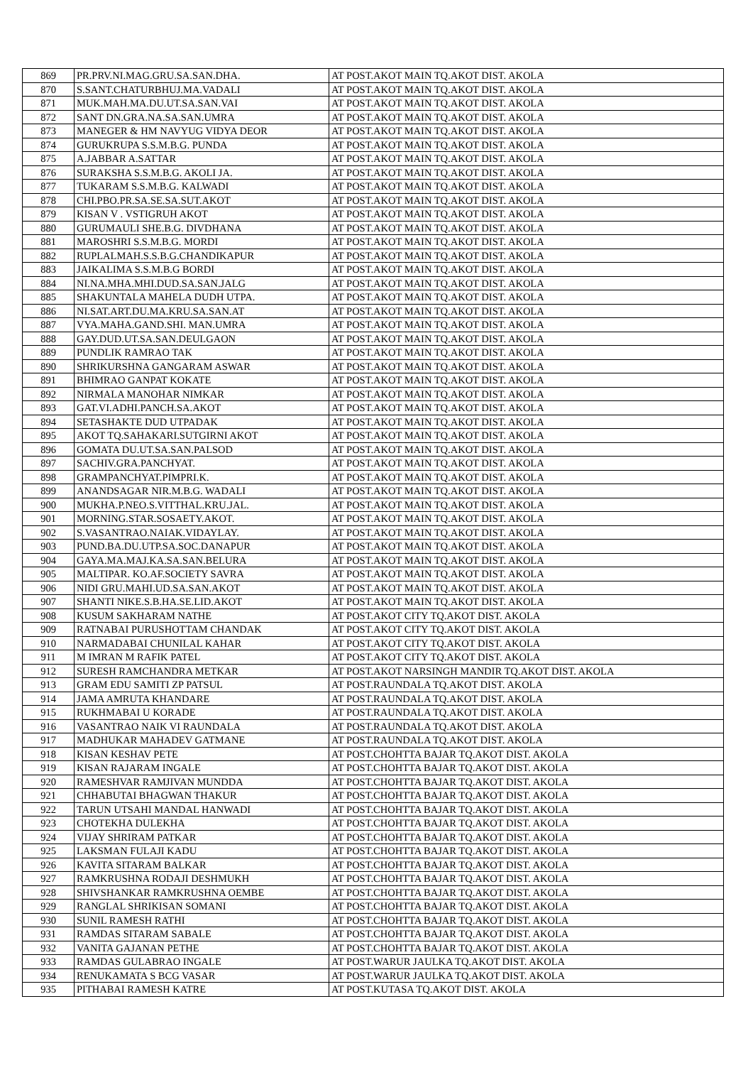| 869 | PR.PRV.NI.MAG.GRU.SA.SAN.DHA. | AT POST.AKOT MAIN TQ.AKOT DIST. AKOLA |
| 870 | S.SANT.CHATURBHUJ.MA.VADALI | AT POST.AKOT MAIN TQ.AKOT DIST. AKOLA |
| 871 | MUK.MAH.MA.DU.UT.SA.SAN.VAI | AT POST.AKOT MAIN TQ.AKOT DIST. AKOLA |
| 872 | SANT DN.GRA.NA.SA.SAN.UMRA | AT POST.AKOT MAIN TQ.AKOT DIST. AKOLA |
| 873 | MANEGER & HM NAVYUG VIDYA DEOR | AT POST.AKOT MAIN TQ.AKOT DIST. AKOLA |
| 874 | GURUKRUPA S.S.M.B.G. PUNDA | AT POST.AKOT MAIN TQ.AKOT DIST. AKOLA |
| 875 | A.JABBAR A.SATTAR | AT POST.AKOT MAIN TQ.AKOT DIST. AKOLA |
| 876 | SURAKSHA S.S.M.B.G. AKOLI JA. | AT POST.AKOT MAIN TQ.AKOT DIST. AKOLA |
| 877 | TUKARAM S.S.M.B.G. KALWADI | AT POST.AKOT MAIN TQ.AKOT DIST. AKOLA |
| 878 | CHI.PBO.PR.SA.SE.SA.SUT.AKOT | AT POST.AKOT MAIN TQ.AKOT DIST. AKOLA |
| 879 | KISAN V . VSTIGRUH AKOT | AT POST.AKOT MAIN TQ.AKOT DIST. AKOLA |
| 880 | GURUMAULI SHE.B.G. DIVDHANA | AT POST.AKOT MAIN TQ.AKOT DIST. AKOLA |
| 881 | MAROSHRI S.S.M.B.G. MORDI | AT POST.AKOT MAIN TQ.AKOT DIST. AKOLA |
| 882 | RUPLALMAH.S.S.B.G.CHANDIKAPUR | AT POST.AKOT MAIN TQ.AKOT DIST. AKOLA |
| 883 | JAIKALIMA S.S.M.B.G BORDI | AT POST.AKOT MAIN TQ.AKOT DIST. AKOLA |
| 884 | NI.NA.MHA.MHI.DUD.SA.SAN.JALG | AT POST.AKOT MAIN TQ.AKOT DIST. AKOLA |
| 885 | SHAKUNTALA MAHELA DUDH UTPA. | AT POST.AKOT MAIN TQ.AKOT DIST. AKOLA |
| 886 | NI.SAT.ART.DU.MA.KRU.SA.SAN.AT | AT POST.AKOT MAIN TQ.AKOT DIST. AKOLA |
| 887 | VYA.MAHA.GAND.SHI. MAN.UMRA | AT POST.AKOT MAIN TQ.AKOT DIST. AKOLA |
| 888 | GAY.DUD.UT.SA.SAN.DEULGAON | AT POST.AKOT MAIN TQ.AKOT DIST. AKOLA |
| 889 | PUNDLIK RAMRAO TAK | AT POST.AKOT MAIN TQ.AKOT DIST. AKOLA |
| 890 | SHRIKURSHNA GANGARAM ASWAR | AT POST.AKOT MAIN TQ.AKOT DIST. AKOLA |
| 891 | BHIMRAO GANPAT KOKATE | AT POST.AKOT MAIN TQ.AKOT DIST. AKOLA |
| 892 | NIRMALA MANOHAR NIMKAR | AT POST.AKOT MAIN TQ.AKOT DIST. AKOLA |
| 893 | GAT.VI.ADHI.PANCH.SA.AKOT | AT POST.AKOT MAIN TQ.AKOT DIST. AKOLA |
| 894 | SETASHAKTE DUD UTPADAK | AT POST.AKOT MAIN TQ.AKOT DIST. AKOLA |
| 895 | AKOT TQ.SAHAKARI.SUTGIRNI AKOT | AT POST.AKOT MAIN TQ.AKOT DIST. AKOLA |
| 896 | GOMATA DU.UT.SA.SAN.PALSOD | AT POST.AKOT MAIN TQ.AKOT DIST. AKOLA |
| 897 | SACHIV.GRA.PANCHYAT. | AT POST.AKOT MAIN TQ.AKOT DIST. AKOLA |
| 898 | GRAMPANCHYAT.PIMPRI.K. | AT POST.AKOT MAIN TQ.AKOT DIST. AKOLA |
| 899 | ANANDSAGAR NIR.M.B.G. WADALI | AT POST.AKOT MAIN TQ.AKOT DIST. AKOLA |
| 900 | MUKHA.P.NEO.S.VITTHAL.KRU.JAL. | AT POST.AKOT MAIN TQ.AKOT DIST. AKOLA |
| 901 | MORNING.STAR.SOSAETY.AKOT. | AT POST.AKOT MAIN TQ.AKOT DIST. AKOLA |
| 902 | S.VASANTRAO.NAIAK.VIDAYLAY. | AT POST.AKOT MAIN TQ.AKOT DIST. AKOLA |
| 903 | PUND.BA.DU.UTP.SA.SOC.DANAPUR | AT POST.AKOT MAIN TQ.AKOT DIST. AKOLA |
| 904 | GAYA.MA.MAJ.KA.SA.SAN.BELURA | AT POST.AKOT MAIN TQ.AKOT DIST. AKOLA |
| 905 | MALTIPAR. KO.AF.SOCIETY SAVRA | AT POST.AKOT MAIN TQ.AKOT DIST. AKOLA |
| 906 | NIDI GRU.MAHI.UD.SA.SAN.AKOT | AT POST.AKOT MAIN TQ.AKOT DIST. AKOLA |
| 907 | SHANTI NIKE.S.B.HA.SE.LID.AKOT | AT POST.AKOT MAIN TQ.AKOT DIST. AKOLA |
| 908 | KUSUM SAKHARAM NATHE | AT POST.AKOT CITY TQ.AKOT DIST. AKOLA |
| 909 | RATNABAI PURUSHOTTAM CHANDAK | AT POST.AKOT CITY TQ.AKOT DIST. AKOLA |
| 910 | NARMADABAI CHUNILAL KAHAR | AT POST.AKOT CITY TQ.AKOT DIST. AKOLA |
| 911 | M IMRAN M RAFIK PATEL | AT POST.AKOT CITY TQ.AKOT DIST. AKOLA |
| 912 | SURESH RAMCHANDRA METKAR | AT POST.AKOT NARSINGH MANDIR TQ.AKOT DIST. AKOLA |
| 913 | GRAM EDU SAMITI ZP PATSUL | AT POST.RAUNDALA TQ.AKOT DIST. AKOLA |
| 914 | JAMA AMRUTA KHANDARE | AT POST.RAUNDALA TQ.AKOT DIST. AKOLA |
| 915 | RUKHMABAI U KORADE | AT POST.RAUNDALA TQ.AKOT DIST. AKOLA |
| 916 | VASANTRAO NAIK VI RAUNDALA | AT POST.RAUNDALA TQ.AKOT DIST. AKOLA |
| 917 | MADHUKAR MAHADEV GATMANE | AT POST.RAUNDALA TQ.AKOT DIST. AKOLA |
| 918 | KISAN KESHAV PETE | AT POST.CHOHTTA BAJAR TQ.AKOT DIST. AKOLA |
| 919 | KISAN RAJARAM INGALE | AT POST.CHOHTTA BAJAR TQ.AKOT DIST. AKOLA |
| 920 | RAMESHVAR RAMJIVAN MUNDDA | AT POST.CHOHTTA BAJAR TQ.AKOT DIST. AKOLA |
| 921 | CHHABUTAI BHAGWAN THAKUR | AT POST.CHOHTTA BAJAR TQ.AKOT DIST. AKOLA |
| 922 | TARUN UTSAHI MANDAL HANWADI | AT POST.CHOHTTA BAJAR TQ.AKOT DIST. AKOLA |
| 923 | CHOTEKHA DULEKHA | AT POST.CHOHTTA BAJAR TQ.AKOT DIST. AKOLA |
| 924 | VIJAY SHRIRAM PATKAR | AT POST.CHOHTTA BAJAR TQ.AKOT DIST. AKOLA |
| 925 | LAKSMAN FULAJI KADU | AT POST.CHOHTTA BAJAR TQ.AKOT DIST. AKOLA |
| 926 | KAVITA SITARAM BALKAR | AT POST.CHOHTTA BAJAR TQ.AKOT DIST. AKOLA |
| 927 | RAMKRUSHNA RODAJI DESHMUKH | AT POST.CHOHTTA BAJAR TQ.AKOT DIST. AKOLA |
| 928 | SHIVSHANKAR RAMKRUSHNA OEMBE | AT POST.CHOHTTA BAJAR TQ.AKOT DIST. AKOLA |
| 929 | RANGLAL SHRIKISAN SOMANI | AT POST.CHOHTTA BAJAR TQ.AKOT DIST. AKOLA |
| 930 | SUNIL RAMESH RATHI | AT POST.CHOHTTA BAJAR TQ.AKOT DIST. AKOLA |
| 931 | RAMDAS SITARAM SABALE | AT POST.CHOHTTA BAJAR TQ.AKOT DIST. AKOLA |
| 932 | VANITA GAJANAN PETHE | AT POST.CHOHTTA BAJAR TQ.AKOT DIST. AKOLA |
| 933 | RAMDAS GULABRAO INGALE | AT POST.WARUR JAULKA TQ.AKOT DIST. AKOLA |
| 934 | RENUKAMATA S BCG VASAR | AT POST.WARUR JAULKA TQ.AKOT DIST. AKOLA |
| 935 | PITHABAI RAMESH KATRE | AT POST.KUTASA TQ.AKOT DIST. AKOLA |